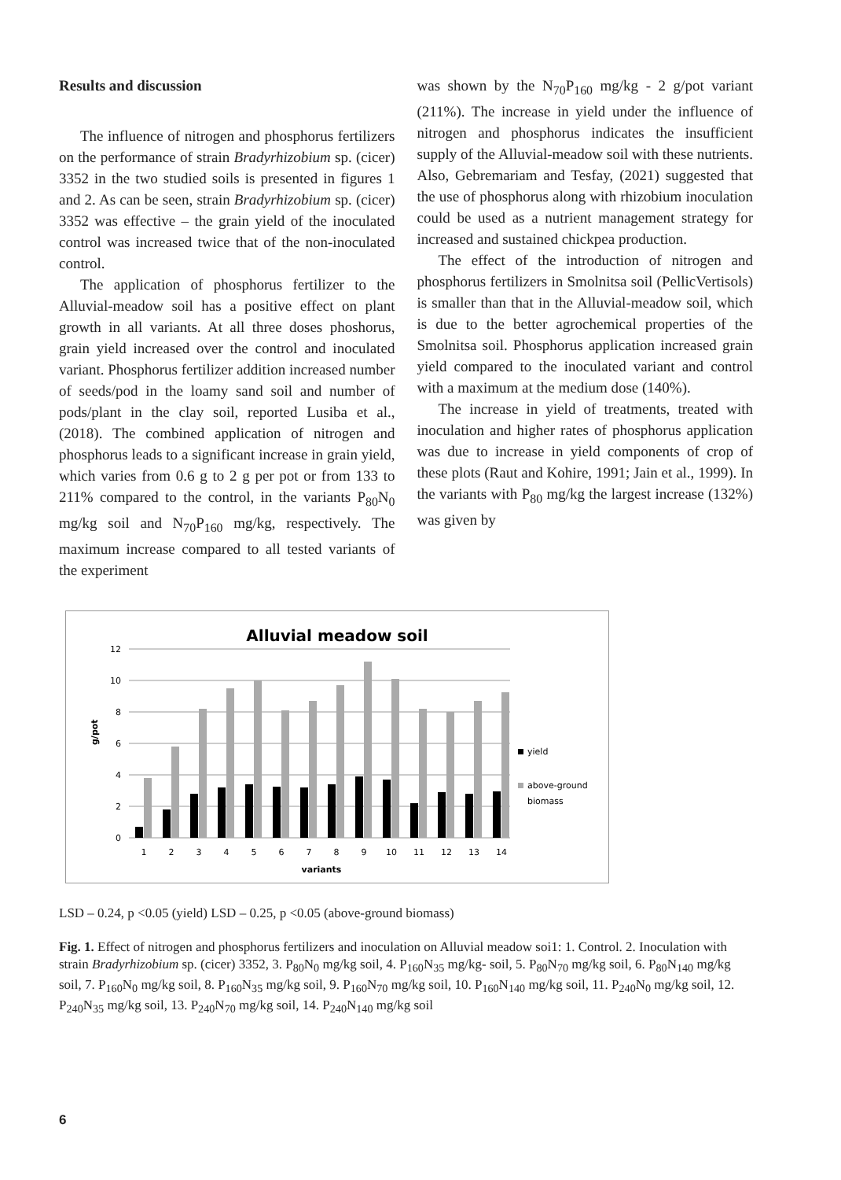Results and discussion
The influence of nitrogen and phosphorus fertilizers on the performance of strain Bradyrhizobium sp. (cicer) 3352 in the two studied soils is presented in figures 1 and 2. As can be seen, strain Bradyrhizobium sp. (cicer) 3352 was effective – the grain yield of the inoculated control was increased twice that of the non-inoculated control.
The application of phosphorus fertilizer to the Alluvial-meadow soil has a positive effect on plant growth in all variants. At all three doses phoshorus, grain yield increased over the control and inoculated variant. Phosphorus fertilizer addition increased number of seeds/pod in the loamy sand soil and number of pods/plant in the clay soil, reported Lusiba et al., (2018). The combined application of nitrogen and phosphorus leads to a significant increase in grain yield, which varies from 0.6 g to 2 g per pot or from 133 to 211% compared to the control, in the variants P<sub>80</sub>N<sub>0</sub> mg/kg soil and N<sub>70</sub>P<sub>160</sub> mg/kg, respectively. The maximum increase compared to all tested variants of the experiment
was shown by the N<sub>70</sub>P<sub>160</sub> mg/kg - 2 g/pot variant (211%). The increase in yield under the influence of nitrogen and phosphorus indicates the insufficient supply of the Alluvial-meadow soil with these nutrients. Also, Gebremariam and Tesfay, (2021) suggested that the use of phosphorus along with rhizobium inoculation could be used as a nutrient management strategy for increased and sustained chickpea production.
The effect of the introduction of nitrogen and phosphorus fertilizers in Smolnitsa soil (PellicVertisols) is smaller than that in the Alluvial-meadow soil, which is due to the better agrochemical properties of the Smolnitsa soil. Phosphorus application increased grain yield compared to the inoculated variant and control with a maximum at the medium dose (140%).
The increase in yield of treatments, treated with inoculation and higher rates of phosphorus application was due to increase in yield components of crop of these plots (Raut and Kohire, 1991; Jain et al., 1999). In the variants with P<sub>80</sub> mg/kg the largest increase (132%) was given by
Alluvial meadow soil
12
10
8
6
4
2
0
g/pot
1
2
3
4
5
6
7
8
9
10
11
12
13
14
variants
yield
above-ground
biomass
LSD – 0.24, p <0.05 (yield) LSD – 0.25, p <0.05 (above-ground biomass)
Fig. 1. Effect of nitrogen and phosphorus fertilizers and inoculation on Alluvial meadow soi1: 1. Control. 2. Inoculation with strain Bradyrhizobium sp. (cicer) 3352, 3. P<sub>80</sub>N<sub>0</sub> mg/kg soil, 4. P<sub>160</sub>N<sub>35</sub> mg/kg- soil, 5. P<sub>80</sub>N<sub>70</sub> mg/kg soil, 6. P<sub>80</sub>N<sub>140</sub> mg/kg soil, 7. P<sub>160</sub>N<sub>0</sub> mg/kg soil, 8. P<sub>160</sub>N<sub>35</sub> mg/kg soil, 9. P<sub>160</sub>N<sub>70</sub> mg/kg soil, 10. P<sub>160</sub>N<sub>140</sub> mg/kg soil, 11. P<sub>240</sub>N<sub>0</sub> mg/kg soil, 12. P<sub>240</sub>N<sub>35</sub> mg/kg soil, 13. P<sub>240</sub>N<sub>70</sub> mg/kg soil, 14. P<sub>240</sub>N<sub>140</sub> mg/kg soil
6